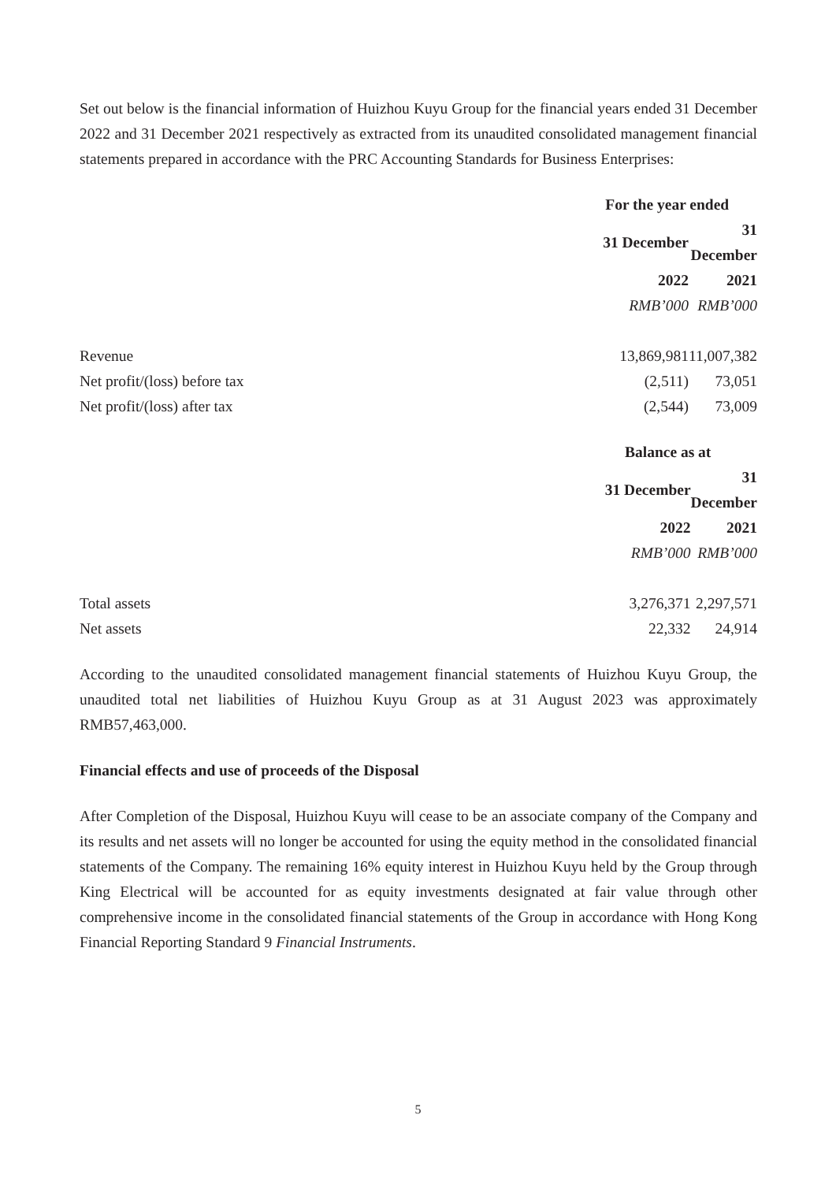Set out below is the financial information of Huizhou Kuyu Group for the financial years ended 31 December 2022 and 31 December 2021 respectively as extracted from its unaudited consolidated management financial statements prepared in accordance with the PRC Accounting Standards for Business Enterprises:
| | For the year ended | |
| --- | --- | --- |
| | 31 December | 31 December |
| | 2022 | 2021 |
| | RMB’000 | RMB’000 |
| Revenue | 13,869,981 | 11,007,382 |
| Net profit/(loss) before tax | (2,511) | 73,051 |
| Net profit/(loss) after tax | (2,544) | 73,009 |
| | Balance as at | |
| --- | --- | --- |
| | 31 December | 31 December |
| | 2022 | 2021 |
| | RMB’000 | RMB’000 |
| Total assets | 3,276,371 | 2,297,571 |
| Net assets | 22,332 | 24,914 |
According to the unaudited consolidated management financial statements of Huizhou Kuyu Group, the unaudited total net liabilities of Huizhou Kuyu Group as at 31 August 2023 was approximately RMB57,463,000.
Financial effects and use of proceeds of the Disposal
After Completion of the Disposal, Huizhou Kuyu will cease to be an associate company of the Company and its results and net assets will no longer be accounted for using the equity method in the consolidated financial statements of the Company. The remaining 16% equity interest in Huizhou Kuyu held by the Group through King Electrical will be accounted for as equity investments designated at fair value through other comprehensive income in the consolidated financial statements of the Group in accordance with Hong Kong Financial Reporting Standard 9 Financial Instruments.
5